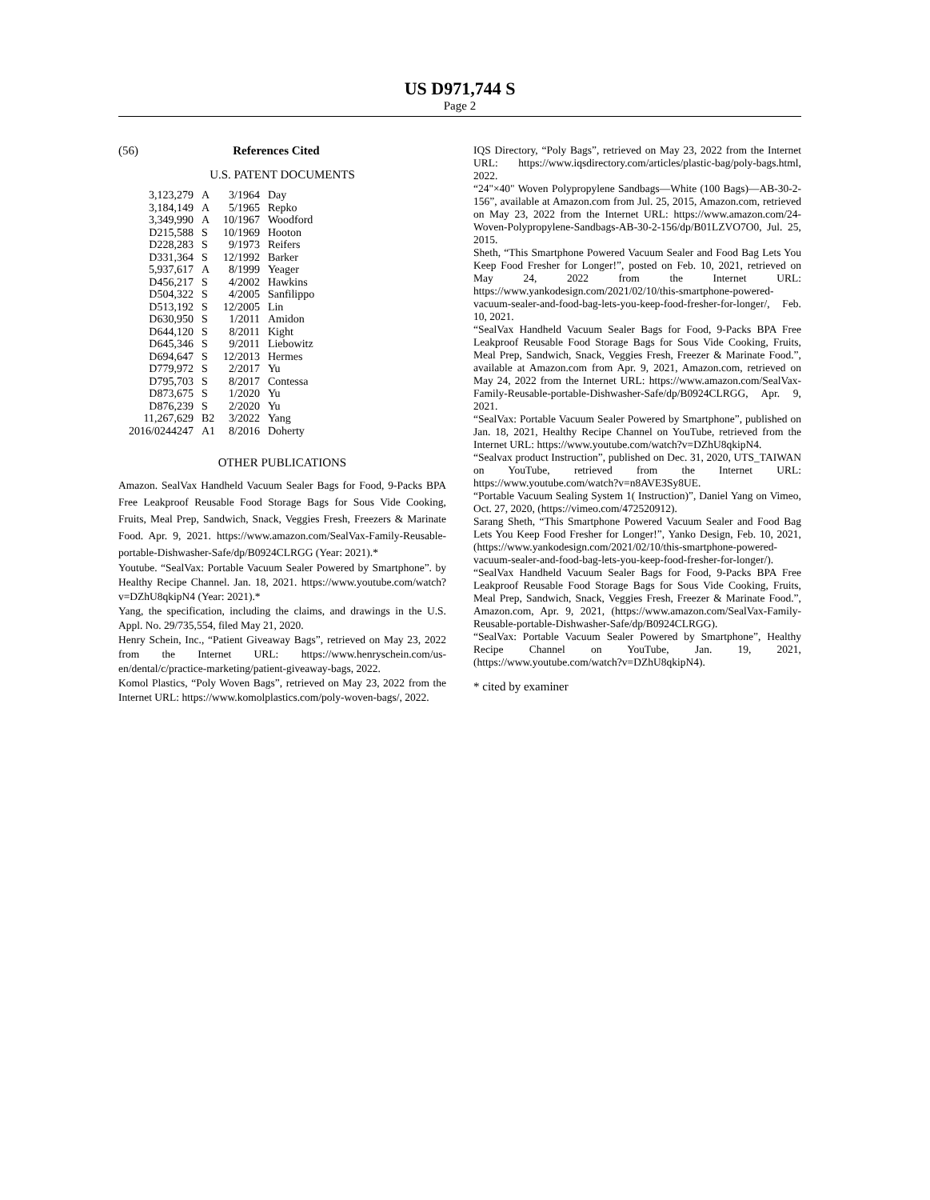US D971,744 S
Page 2
(56) References Cited
U.S. PATENT DOCUMENTS
| 3,123,279 | A | 3/1964 | Day |
| 3,184,149 | A | 5/1965 | Repko |
| 3,349,990 | A | 10/1967 | Woodford |
| D215,588 | S | 10/1969 | Hooton |
| D228,283 | S | 9/1973 | Reifers |
| D331,364 | S | 12/1992 | Barker |
| 5,937,617 | A | 8/1999 | Yeager |
| D456,217 | S | 4/2002 | Hawkins |
| D504,322 | S | 4/2005 | Sanfilippo |
| D513,192 | S | 12/2005 | Lin |
| D630,950 | S | 1/2011 | Amidon |
| D644,120 | S | 8/2011 | Kight |
| D645,346 | S | 9/2011 | Liebowitz |
| D694,647 | S | 12/2013 | Hermes |
| D779,972 | S | 2/2017 | Yu |
| D795,703 | S | 8/2017 | Contessa |
| D873,675 | S | 1/2020 | Yu |
| D876,239 | S | 2/2020 | Yu |
| 11,267,629 | B2 | 3/2022 | Yang |
| 2016/0244247 | A1 | 8/2016 | Doherty |
OTHER PUBLICATIONS
Amazon. SealVax Handheld Vacuum Sealer Bags for Food, 9-Packs BPA Free Leakproof Reusable Food Storage Bags for Sous Vide Cooking, Fruits, Meal Prep, Sandwich, Snack, Veggies Fresh, Freezers & Marinate Food. Apr. 9, 2021. https://www.amazon.com/SealVax-Family-Reusable-portable-Dishwasher-Safe/dp/B0924CLRGG (Year: 2021).*
Youtube. “SealVax: Portable Vacuum Sealer Powered by Smartphone”. by Healthy Recipe Channel. Jan. 18, 2021. https://www.youtube.com/watch?v=DZhU8qkipN4 (Year: 2021).*
Yang, the specification, including the claims, and drawings in the U.S. Appl. No. 29/735,554, filed May 21, 2020.
Henry Schein, Inc., “Patient Giveaway Bags”, retrieved on May 23, 2022 from the Internet URL: https://www.henryschein.com/us-en/dental/c/practice-marketing/patient-giveaway-bags, 2022.
Komol Plastics, “Poly Woven Bags”, retrieved on May 23, 2022 from the Internet URL: https://www.komolplastics.com/poly-woven-bags/, 2022.
IQS Directory, “Poly Bags”, retrieved on May 23, 2022 from the Internet URL: https://www.iqsdirectory.com/articles/plastic-bag/poly-bags.html, 2022.
“24"×40" Woven Polypropylene Sandbags—White (100 Bags)—AB-30-2-156”, available at Amazon.com from Jul. 25, 2015, Amazon.com, retrieved on May 23, 2022 from the Internet URL: https://www.amazon.com/24-Woven-Polypropylene-Sandbags-AB-30-2-156/dp/B01LZVO7O0, Jul. 25, 2015.
Sheth, “This Smartphone Powered Vacuum Sealer and Food Bag Lets You Keep Food Fresher for Longer!”, posted on Feb. 10, 2021, retrieved on May 24, 2022 from the Internet URL: https://www.yankodesign.com/2021/02/10/this-smartphone-powered-vacuum-sealer-and-food-bag-lets-you-keep-food-fresher-for-longer/, Feb. 10, 2021.
“SealVax Handheld Vacuum Sealer Bags for Food, 9-Packs BPA Free Leakproof Reusable Food Storage Bags for Sous Vide Cooking, Fruits, Meal Prep, Sandwich, Snack, Veggies Fresh, Freezer & Marinate Food.”, available at Amazon.com from Apr. 9, 2021, Amazon.com, retrieved on May 24, 2022 from the Internet URL: https://www.amazon.com/SealVax-Family-Reusable-portable-Dishwasher-Safe/dp/B0924CLRGG, Apr. 9, 2021.
“SealVax: Portable Vacuum Sealer Powered by Smartphone”, published on Jan. 18, 2021, Healthy Recipe Channel on YouTube, retrieved from the Internet URL: https://www.youtube.com/watch?v=DZhU8qkipN4.
“Sealvax product Instruction”, published on Dec. 31, 2020, UTS_TAIWAN on YouTube, retrieved from the Internet URL: https://www.youtube.com/watch?v=n8AVE3Sy8UE.
“Portable Vacuum Sealing System 1( Instruction)”, Daniel Yang on Vimeo, Oct. 27, 2020, (https://vimeo.com/472520912).
Sarang Sheth, “This Smartphone Powered Vacuum Sealer and Food Bag Lets You Keep Food Fresher for Longer!”, Yanko Design, Feb. 10, 2021, (https://www.yankodesign.com/2021/02/10/this-smartphone-powered-vacuum-sealer-and-food-bag-lets-you-keep-food-fresher-for-longer/).
“SealVax Handheld Vacuum Sealer Bags for Food, 9-Packs BPA Free Leakproof Reusable Food Storage Bags for Sous Vide Cooking, Fruits, Meal Prep, Sandwich, Snack, Veggies Fresh, Freezer & Marinate Food.”, Amazon.com, Apr. 9, 2021, (https://www.amazon.com/SealVax-Family-Reusable-portable-Dishwasher-Safe/dp/B0924CLRGG).
“SealVax: Portable Vacuum Sealer Powered by Smartphone”, Healthy Recipe Channel on YouTube, Jan. 19, 2021, (https://www.youtube.com/watch?v=DZhU8qkipN4).
* cited by examiner